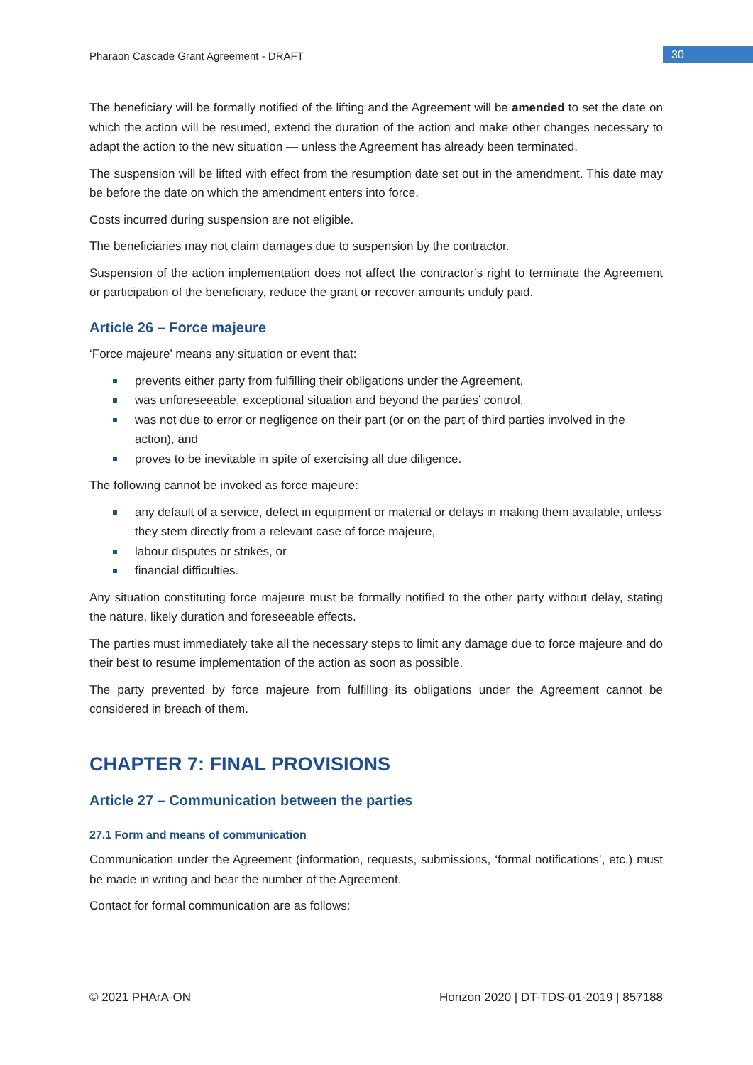Pharaon Cascade Grant Agreement - DRAFT
30
The beneficiary will be formally notified of the lifting and the Agreement will be amended to set the date on which the action will be resumed, extend the duration of the action and make other changes necessary to adapt the action to the new situation — unless the Agreement has already been terminated.
The suspension will be lifted with effect from the resumption date set out in the amendment. This date may be before the date on which the amendment enters into force.
Costs incurred during suspension are not eligible.
The beneficiaries may not claim damages due to suspension by the contractor.
Suspension of the action implementation does not affect the contractor’s right to terminate the Agreement or participation of the beneficiary, reduce the grant or recover amounts unduly paid.
Article 26 – Force majeure
‘Force majeure’ means any situation or event that:
prevents either party from fulfilling their obligations under the Agreement,
was unforeseeable, exceptional situation and beyond the parties’ control,
was not due to error or negligence on their part (or on the part of third parties involved in the action), and
proves to be inevitable in spite of exercising all due diligence.
The following cannot be invoked as force majeure:
any default of a service, defect in equipment or material or delays in making them available, unless they stem directly from a relevant case of force majeure,
labour disputes or strikes, or
financial difficulties.
Any situation constituting force majeure must be formally notified to the other party without delay, stating the nature, likely duration and foreseeable effects.
The parties must immediately take all the necessary steps to limit any damage due to force majeure and do their best to resume implementation of the action as soon as possible.
The party prevented by force majeure from fulfilling its obligations under the Agreement cannot be considered in breach of them.
CHAPTER 7: FINAL PROVISIONS
Article 27 – Communication between the parties
27.1 Form and means of communication
Communication under the Agreement (information, requests, submissions, ‘formal notifications’, etc.) must be made in writing and bear the number of the Agreement.
Contact for formal communication are as follows:
© 2021 PHArA-ON Horizon 2020 | DT-TDS-01-2019 | 857188